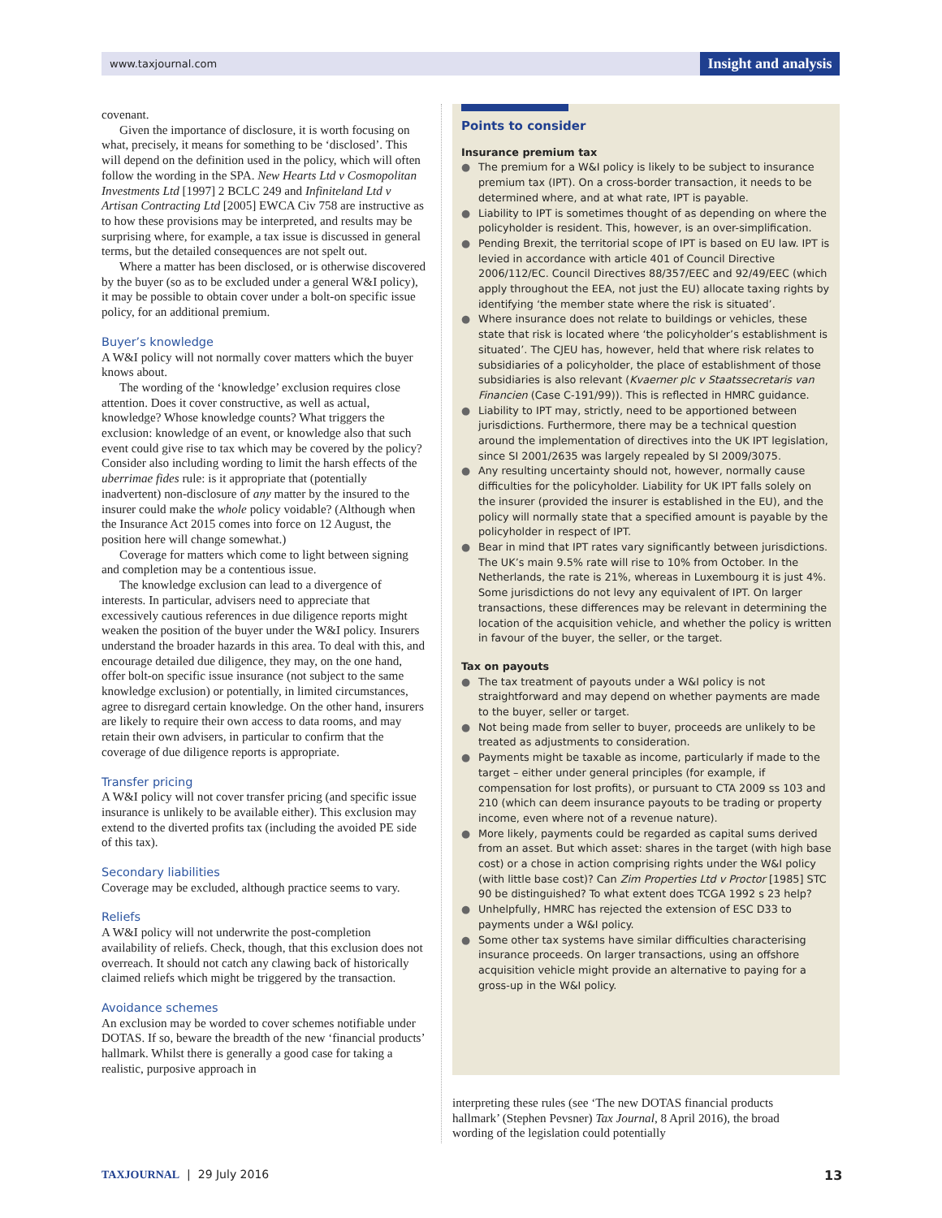www.taxjournal.com
Insight and analysis
covenant.
Given the importance of disclosure, it is worth focusing on what, precisely, it means for something to be ‘disclosed’. This will depend on the definition used in the policy, which will often follow the wording in the SPA. New Hearts Ltd v Cosmopolitan Investments Ltd [1997] 2 BCLC 249 and Infiniteland Ltd v Artisan Contracting Ltd [2005] EWCA Civ 758 are instructive as to how these provisions may be interpreted, and results may be surprising where, for example, a tax issue is discussed in general terms, but the detailed consequences are not spelt out.
Where a matter has been disclosed, or is otherwise discovered by the buyer (so as to be excluded under a general W&I policy), it may be possible to obtain cover under a bolt-on specific issue policy, for an additional premium.
Buyer’s knowledge
A W&I policy will not normally cover matters which the buyer knows about.
The wording of the ‘knowledge’ exclusion requires close attention. Does it cover constructive, as well as actual, knowledge? Whose knowledge counts? What triggers the exclusion: knowledge of an event, or knowledge also that such event could give rise to tax which may be covered by the policy? Consider also including wording to limit the harsh effects of the uberrimae fides rule: is it appropriate that (potentially inadvertent) non-disclosure of any matter by the insured to the insurer could make the whole policy voidable? (Although when the Insurance Act 2015 comes into force on 12 August, the position here will change somewhat.)
Coverage for matters which come to light between signing and completion may be a contentious issue.
The knowledge exclusion can lead to a divergence of interests. In particular, advisers need to appreciate that excessively cautious references in due diligence reports might weaken the position of the buyer under the W&I policy. Insurers understand the broader hazards in this area. To deal with this, and encourage detailed due diligence, they may, on the one hand, offer bolt-on specific issue insurance (not subject to the same knowledge exclusion) or potentially, in limited circumstances, agree to disregard certain knowledge. On the other hand, insurers are likely to require their own access to data rooms, and may retain their own advisers, in particular to confirm that the coverage of due diligence reports is appropriate.
Transfer pricing
A W&I policy will not cover transfer pricing (and specific issue insurance is unlikely to be available either). This exclusion may extend to the diverted profits tax (including the avoided PE side of this tax).
Secondary liabilities
Coverage may be excluded, although practice seems to vary.
Reliefs
A W&I policy will not underwrite the post-completion availability of reliefs. Check, though, that this exclusion does not overreach. It should not catch any clawing back of historically claimed reliefs which might be triggered by the transaction.
Avoidance schemes
An exclusion may be worded to cover schemes notifiable under DOTAS. If so, beware the breadth of the new ‘financial products’ hallmark. Whilst there is generally a good case for taking a realistic, purposive approach in
Points to consider
Insurance premium tax
● The premium for a W&I policy is likely to be subject to insurance premium tax (IPT). On a cross-border transaction, it needs to be determined where, and at what rate, IPT is payable.
● Liability to IPT is sometimes thought of as depending on where the policyholder is resident. This, however, is an over-simplification.
● Pending Brexit, the territorial scope of IPT is based on EU law. IPT is levied in accordance with article 401 of Council Directive 2006/112/EC. Council Directives 88/357/EEC and 92/49/EEC (which apply throughout the EEA, not just the EU) allocate taxing rights by identifying ‘the member state where the risk is situated’.
● Where insurance does not relate to buildings or vehicles, these state that risk is located where ‘the policyholder’s establishment is situated’. The CJEU has, however, held that where risk relates to subsidiaries of a policyholder, the place of establishment of those subsidiaries is also relevant (Kvaerner plc v Staatssecretaris van Financien (Case C-191/99)). This is reflected in HMRC guidance.
● Liability to IPT may, strictly, need to be apportioned between jurisdictions. Furthermore, there may be a technical question around the implementation of directives into the UK IPT legislation, since SI 2001/2635 was largely repealed by SI 2009/3075.
● Any resulting uncertainty should not, however, normally cause difficulties for the policyholder. Liability for UK IPT falls solely on the insurer (provided the insurer is established in the EU), and the policy will normally state that a specified amount is payable by the policyholder in respect of IPT.
● Bear in mind that IPT rates vary significantly between jurisdictions. The UK’s main 9.5% rate will rise to 10% from October. In the Netherlands, the rate is 21%, whereas in Luxembourg it is just 4%. Some jurisdictions do not levy any equivalent of IPT. On larger transactions, these differences may be relevant in determining the location of the acquisition vehicle, and whether the policy is written in favour of the buyer, the seller, or the target.
Tax on payouts
● The tax treatment of payouts under a W&I policy is not straightforward and may depend on whether payments are made to the buyer, seller or target.
● Not being made from seller to buyer, proceeds are unlikely to be treated as adjustments to consideration.
● Payments might be taxable as income, particularly if made to the target – either under general principles (for example, if compensation for lost profits), or pursuant to CTA 2009 ss 103 and 210 (which can deem insurance payouts to be trading or property income, even where not of a revenue nature).
● More likely, payments could be regarded as capital sums derived from an asset. But which asset: shares in the target (with high base cost) or a chose in action comprising rights under the W&I policy (with little base cost)? Can Zim Properties Ltd v Proctor [1985] STC 90 be distinguished? To what extent does TCGA 1992 s 23 help?
● Unhelpfully, HMRC has rejected the extension of ESC D33 to payments under a W&I policy.
● Some other tax systems have similar difficulties characterising insurance proceeds. On larger transactions, using an offshore acquisition vehicle might provide an alternative to paying for a gross-up in the W&I policy.
interpreting these rules (see ‘The new DOTAS financial products hallmark’ (Stephen Pevsner) Tax Journal, 8 April 2016), the broad wording of the legislation could potentially
TAXJOURNAL | 29 July 2016 13